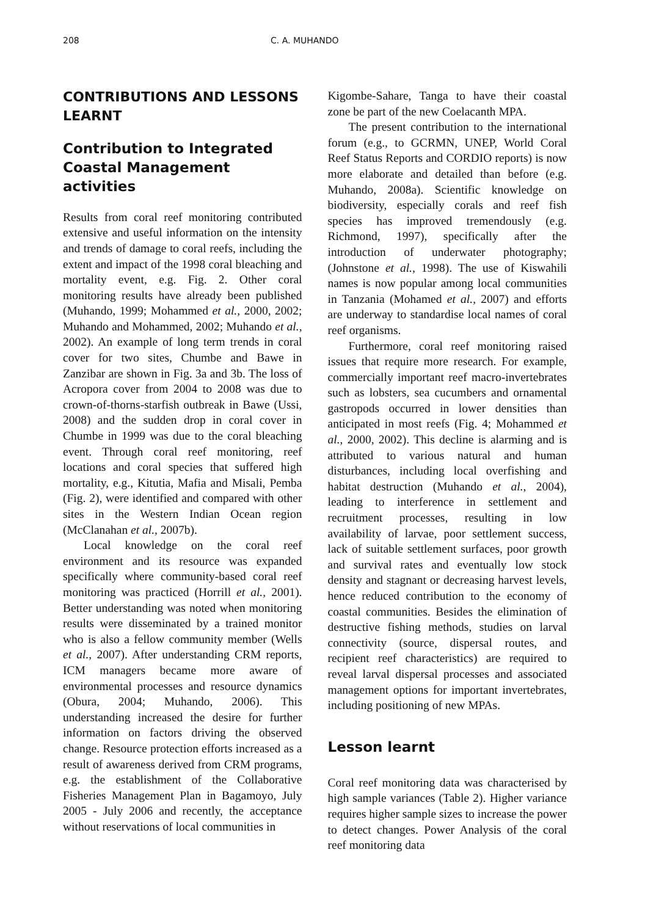208 C. A. MUHANDO
CONTRIBUTIONS AND LESSONS LEARNT
Contribution to Integrated Coastal Management activities
Results from coral reef monitoring contributed extensive and useful information on the intensity and trends of damage to coral reefs, including the extent and impact of the 1998 coral bleaching and mortality event, e.g. Fig. 2. Other coral monitoring results have already been published (Muhando, 1999; Mohammed et al., 2000, 2002; Muhando and Mohammed, 2002; Muhando et al., 2002). An example of long term trends in coral cover for two sites, Chumbe and Bawe in Zanzibar are shown in Fig. 3a and 3b. The loss of Acropora cover from 2004 to 2008 was due to crown-of-thorns-starfish outbreak in Bawe (Ussi, 2008) and the sudden drop in coral cover in Chumbe in 1999 was due to the coral bleaching event. Through coral reef monitoring, reef locations and coral species that suffered high mortality, e.g., Kitutia, Mafia and Misali, Pemba (Fig. 2), were identified and compared with other sites in the Western Indian Ocean region (McClanahan et al., 2007b).
Local knowledge on the coral reef environment and its resource was expanded specifically where community-based coral reef monitoring was practiced (Horrill et al., 2001). Better understanding was noted when monitoring results were disseminated by a trained monitor who is also a fellow community member (Wells et al., 2007). After understanding CRM reports, ICM managers became more aware of environmental processes and resource dynamics (Obura, 2004; Muhando, 2006). This understanding increased the desire for further information on factors driving the observed change. Resource protection efforts increased as a result of awareness derived from CRM programs, e.g. the establishment of the Collaborative Fisheries Management Plan in Bagamoyo, July 2005 - July 2006 and recently, the acceptance without reservations of local communities in
Kigombe-Sahare, Tanga to have their coastal zone be part of the new Coelacanth MPA.
The present contribution to the international forum (e.g., to GCRMN, UNEP, World Coral Reef Status Reports and CORDIO reports) is now more elaborate and detailed than before (e.g. Muhando, 2008a). Scientific knowledge on biodiversity, especially corals and reef fish species has improved tremendously (e.g. Richmond, 1997), specifically after the introduction of underwater photography; (Johnstone et al., 1998). The use of Kiswahili names is now popular among local communities in Tanzania (Mohamed et al., 2007) and efforts are underway to standardise local names of coral reef organisms.
Furthermore, coral reef monitoring raised issues that require more research. For example, commercially important reef macro-invertebrates such as lobsters, sea cucumbers and ornamental gastropods occurred in lower densities than anticipated in most reefs (Fig. 4; Mohammed et al., 2000, 2002). This decline is alarming and is attributed to various natural and human disturbances, including local overfishing and habitat destruction (Muhando et al., 2004), leading to interference in settlement and recruitment processes, resulting in low availability of larvae, poor settlement success, lack of suitable settlement surfaces, poor growth and survival rates and eventually low stock density and stagnant or decreasing harvest levels, hence reduced contribution to the economy of coastal communities. Besides the elimination of destructive fishing methods, studies on larval connectivity (source, dispersal routes, and recipient reef characteristics) are required to reveal larval dispersal processes and associated management options for important invertebrates, including positioning of new MPAs.
Lesson learnt
Coral reef monitoring data was characterised by high sample variances (Table 2). Higher variance requires higher sample sizes to increase the power to detect changes. Power Analysis of the coral reef monitoring data